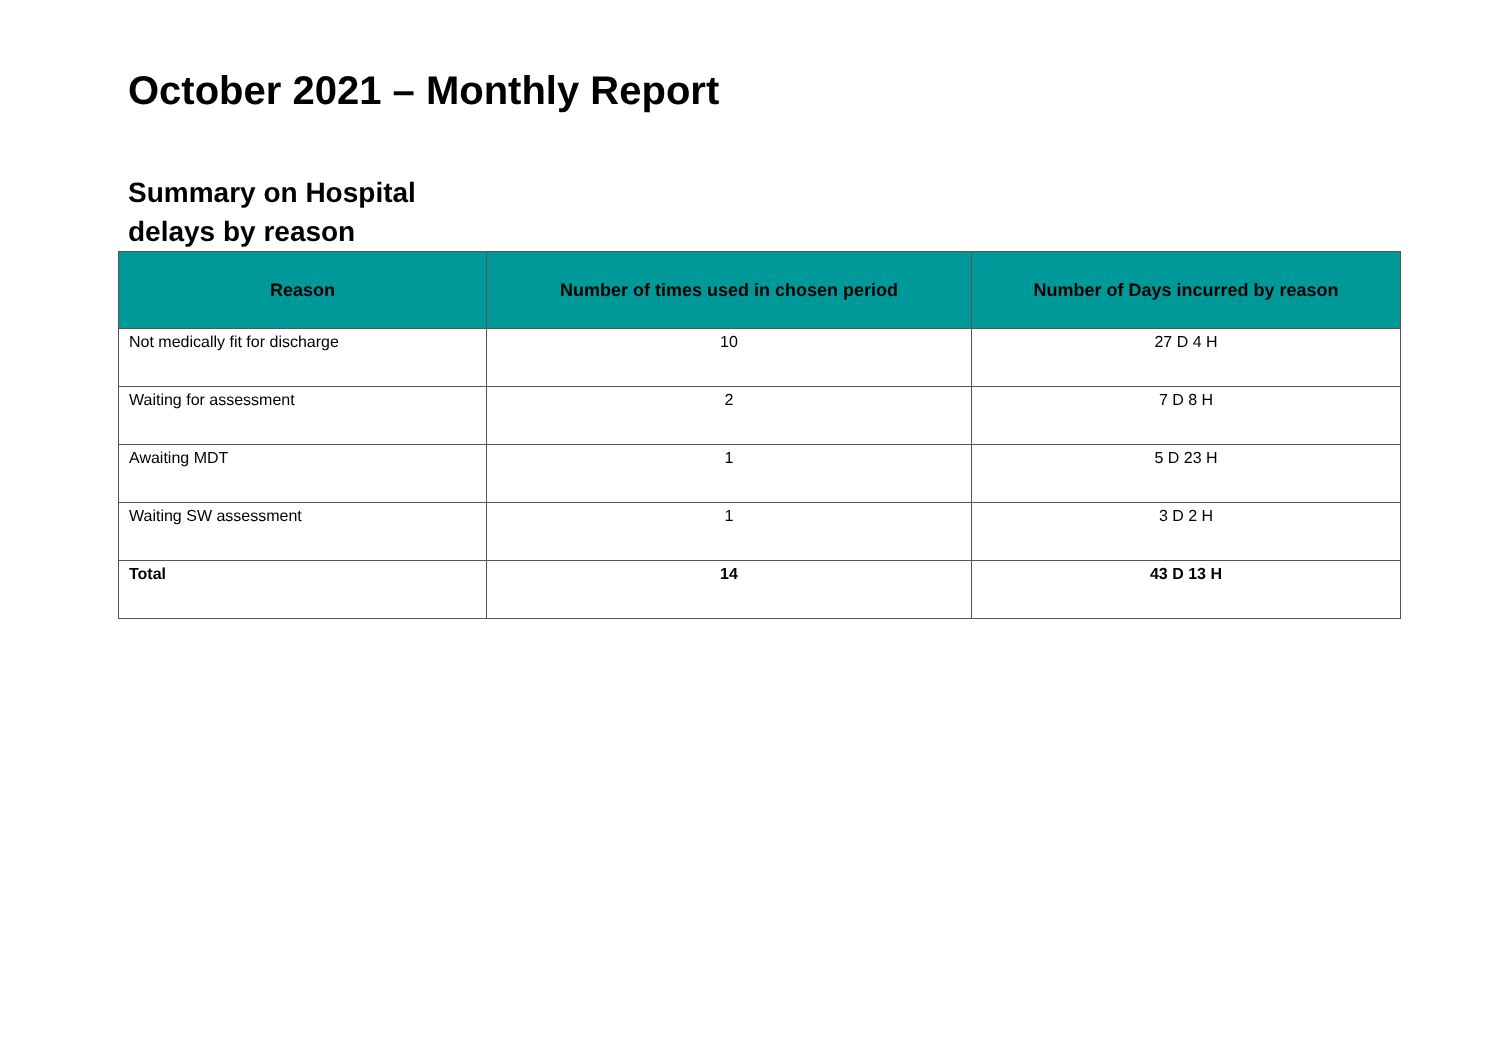October 2021 – Monthly Report
Summary on Hospital
delays by reason
| Reason | Number of times used in chosen period | Number of Days incurred by reason |
| --- | --- | --- |
| Not medically fit for discharge | 10 | 27 D 4 H |
| Waiting for assessment | 2 | 7 D 8 H |
| Awaiting MDT | 1 | 5 D 23 H |
| Waiting SW assessment | 1 | 3 D 2 H |
| Total | 14 | 43 D 13 H |